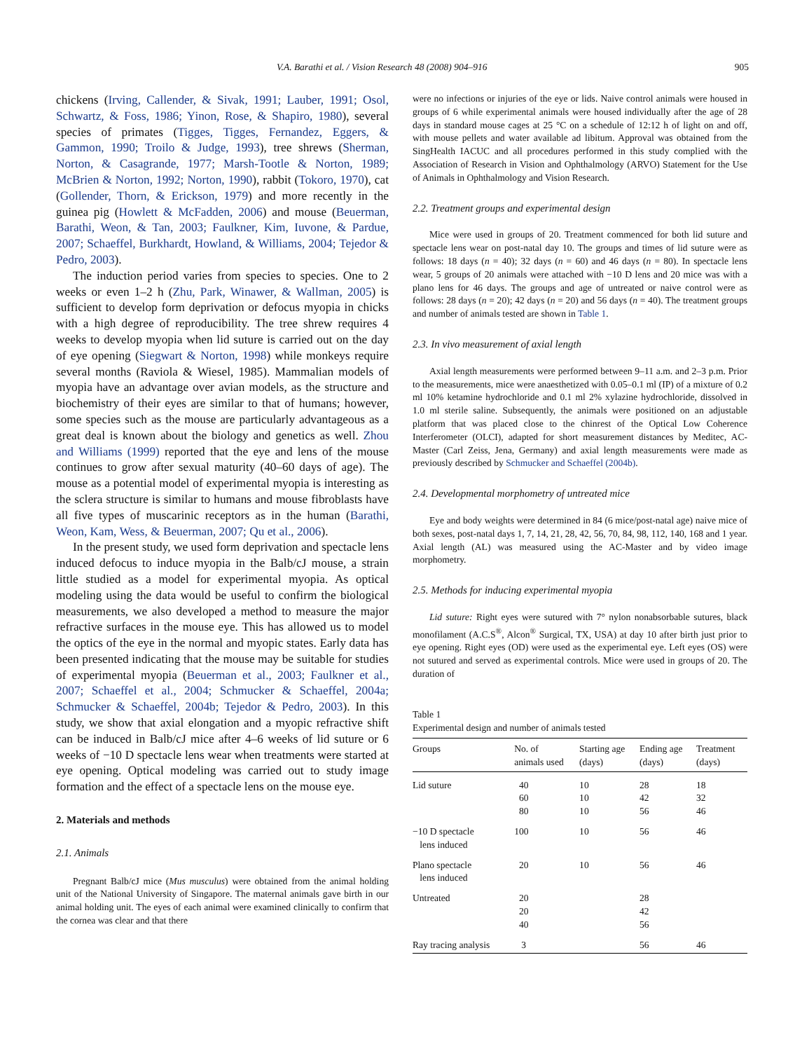V.A. Barathi et al. / Vision Research 48 (2008) 904–916 905
chickens (Irving, Callender, & Sivak, 1991; Lauber, 1991; Osol, Schwartz, & Foss, 1986; Yinon, Rose, & Shapiro, 1980), several species of primates (Tigges, Tigges, Fernandez, Eggers, & Gammon, 1990; Troilo & Judge, 1993), tree shrews (Sherman, Norton, & Casagrande, 1977; Marsh-Tootle & Norton, 1989; McBrien & Norton, 1992; Norton, 1990), rabbit (Tokoro, 1970), cat (Gollender, Thorn, & Erickson, 1979) and more recently in the guinea pig (Howlett & McFadden, 2006) and mouse (Beuerman, Barathi, Weon, & Tan, 2003; Faulkner, Kim, Iuvone, & Pardue, 2007; Schaeffel, Burkhardt, Howland, & Williams, 2004; Tejedor & Pedro, 2003).
The induction period varies from species to species. One to 2 weeks or even 1–2 h (Zhu, Park, Winawer, & Wallman, 2005) is sufficient to develop form deprivation or defocus myopia in chicks with a high degree of reproducibility. The tree shrew requires 4 weeks to develop myopia when lid suture is carried out on the day of eye opening (Siegwart & Norton, 1998) while monkeys require several months (Raviola & Wiesel, 1985). Mammalian models of myopia have an advantage over avian models, as the structure and biochemistry of their eyes are similar to that of humans; however, some species such as the mouse are particularly advantageous as a great deal is known about the biology and genetics as well. Zhou and Williams (1999) reported that the eye and lens of the mouse continues to grow after sexual maturity (40–60 days of age). The mouse as a potential model of experimental myopia is interesting as the sclera structure is similar to humans and mouse fibroblasts have all five types of muscarinic receptors as in the human (Barathi, Weon, Kam, Wess, & Beuerman, 2007; Qu et al., 2006).
In the present study, we used form deprivation and spectacle lens induced defocus to induce myopia in the Balb/cJ mouse, a strain little studied as a model for experimental myopia. As optical modeling using the data would be useful to confirm the biological measurements, we also developed a method to measure the major refractive surfaces in the mouse eye. This has allowed us to model the optics of the eye in the normal and myopic states. Early data has been presented indicating that the mouse may be suitable for studies of experimental myopia (Beuerman et al., 2003; Faulkner et al., 2007; Schaeffel et al., 2004; Schmucker & Schaeffel, 2004a; Schmucker & Schaeffel, 2004b; Tejedor & Pedro, 2003). In this study, we show that axial elongation and a myopic refractive shift can be induced in Balb/cJ mice after 4–6 weeks of lid suture or 6 weeks of −10 D spectacle lens wear when treatments were started at eye opening. Optical modeling was carried out to study image formation and the effect of a spectacle lens on the mouse eye.
2. Materials and methods
2.1. Animals
Pregnant Balb/cJ mice (Mus musculus) were obtained from the animal holding unit of the National University of Singapore. The maternal animals gave birth in our animal holding unit. The eyes of each animal were examined clinically to confirm that the cornea was clear and that there
were no infections or injuries of the eye or lids. Naive control animals were housed in groups of 6 while experimental animals were housed individually after the age of 28 days in standard mouse cages at 25 °C on a schedule of 12:12 h of light on and off, with mouse pellets and water available ad libitum. Approval was obtained from the SingHealth IACUC and all procedures performed in this study complied with the Association of Research in Vision and Ophthalmology (ARVO) Statement for the Use of Animals in Ophthalmology and Vision Research.
2.2. Treatment groups and experimental design
Mice were used in groups of 20. Treatment commenced for both lid suture and spectacle lens wear on post-natal day 10. The groups and times of lid suture were as follows: 18 days (n = 40); 32 days (n = 60) and 46 days (n = 80). In spectacle lens wear, 5 groups of 20 animals were attached with −10 D lens and 20 mice was with a plano lens for 46 days. The groups and age of untreated or naive control were as follows: 28 days (n = 20); 42 days (n = 20) and 56 days (n = 40). The treatment groups and number of animals tested are shown in Table 1.
2.3. In vivo measurement of axial length
Axial length measurements were performed between 9–11 a.m. and 2–3 p.m. Prior to the measurements, mice were anaesthetized with 0.05–0.1 ml (IP) of a mixture of 0.2 ml 10% ketamine hydrochloride and 0.1 ml 2% xylazine hydrochloride, dissolved in 1.0 ml sterile saline. Subsequently, the animals were positioned on an adjustable platform that was placed close to the chinrest of the Optical Low Coherence Interferometer (OLCI), adapted for short measurement distances by Meditec, AC-Master (Carl Zeiss, Jena, Germany) and axial length measurements were made as previously described by Schmucker and Schaeffel (2004b).
2.4. Developmental morphometry of untreated mice
Eye and body weights were determined in 84 (6 mice/post-natal age) naive mice of both sexes, post-natal days 1, 7, 14, 21, 28, 42, 56, 70, 84, 98, 112, 140, 168 and 1 year. Axial length (AL) was measured using the AC-Master and by video image morphometry.
2.5. Methods for inducing experimental myopia
Lid suture: Right eyes were sutured with 7° nylon nonabsorbable sutures, black monofilament (A.C.S<sup>®</sup>, Alcon<sup>®</sup> Surgical, TX, USA) at day 10 after birth just prior to eye opening. Right eyes (OD) were used as the experimental eye. Left eyes (OS) were not sutured and served as experimental controls. Mice were used in groups of 20. The duration of
Table 1
Experimental design and number of animals tested
| Groups | No. of animals used | Starting age (days) | Ending age (days) | Treatment (days) |
| --- | --- | --- | --- | --- |
| Lid suture | 40 | 10 | 28 | 18 |
| | 60 | 10 | 42 | 32 |
| | 80 | 10 | 56 | 46 |
| −10 D spectacle lens induced | 100 | 10 | 56 | 46 |
| Plano spectacle lens induced | 20 | 10 | 56 | 46 |
| Untreated | 20 | | 28 | |
| | 20 | | 42 | |
| | 40 | | 56 | |
| Ray tracing analysis | 3 | | 56 | 46 |